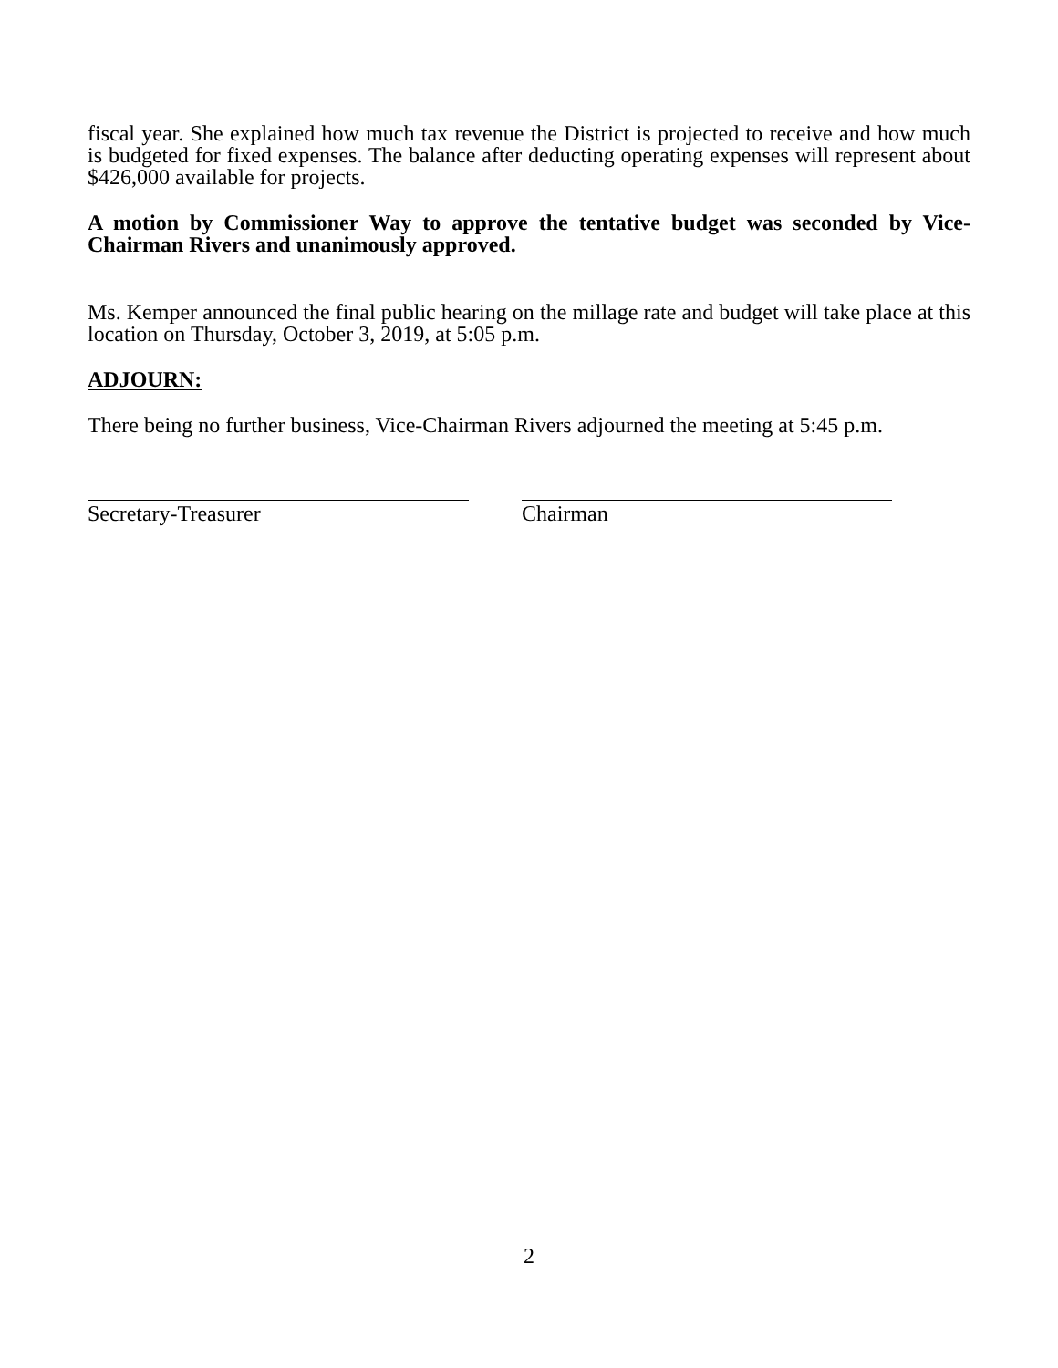fiscal year. She explained how much tax revenue the District is projected to receive and how much is budgeted for fixed expenses. The balance after deducting operating expenses will represent about $426,000 available for projects.
A motion by Commissioner Way to approve the tentative budget was seconded by Vice-Chairman Rivers and unanimously approved.
Ms. Kemper announced the final public hearing on the millage rate and budget will take place at this location on Thursday, October 3, 2019, at 5:05 p.m.
ADJOURN:
There being no further business, Vice-Chairman Rivers adjourned the meeting at 5:45 p.m.
Secretary-Treasurer Chairman
2